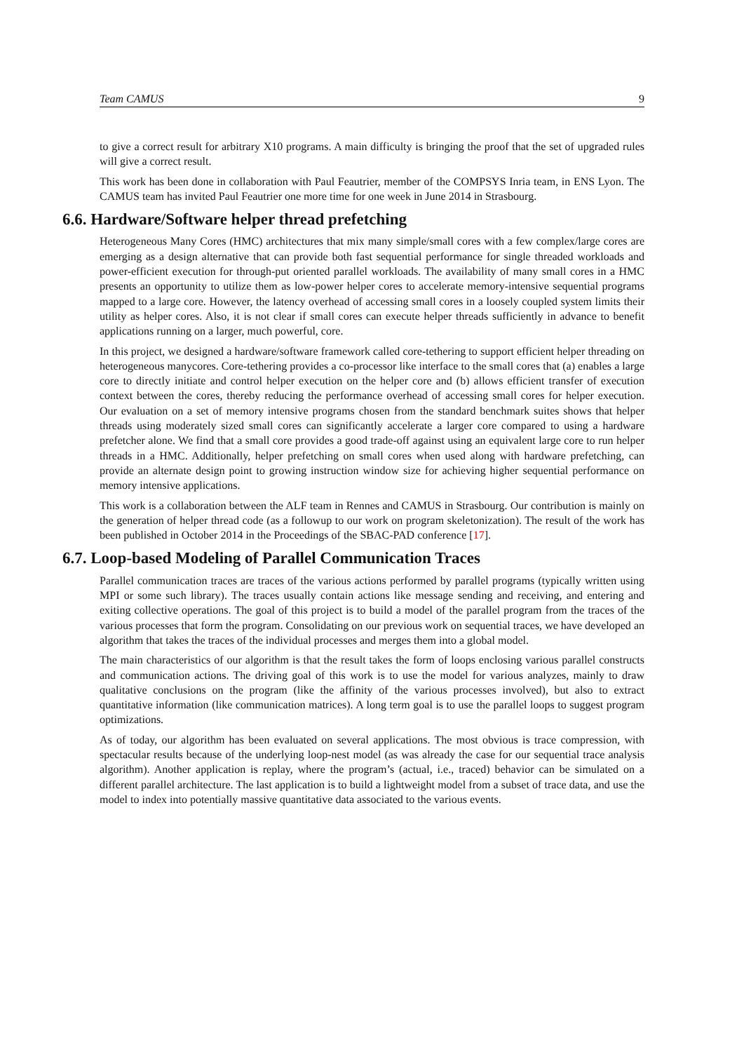Team CAMUS 9
to give a correct result for arbitrary X10 programs. A main difficulty is bringing the proof that the set of upgraded rules will give a correct result.
This work has been done in collaboration with Paul Feautrier, member of the COMPSYS Inria team, in ENS Lyon. The CAMUS team has invited Paul Feautrier one more time for one week in June 2014 in Strasbourg.
6.6. Hardware/Software helper thread prefetching
Heterogeneous Many Cores (HMC) architectures that mix many simple/small cores with a few complex/large cores are emerging as a design alternative that can provide both fast sequential performance for single threaded workloads and power-efficient execution for through-put oriented parallel workloads. The availability of many small cores in a HMC presents an opportunity to utilize them as low-power helper cores to accelerate memory-intensive sequential programs mapped to a large core. However, the latency overhead of accessing small cores in a loosely coupled system limits their utility as helper cores. Also, it is not clear if small cores can execute helper threads sufficiently in advance to benefit applications running on a larger, much powerful, core.
In this project, we designed a hardware/software framework called core-tethering to support efficient helper threading on heterogeneous manycores. Core-tethering provides a co-processor like interface to the small cores that (a) enables a large core to directly initiate and control helper execution on the helper core and (b) allows efficient transfer of execution context between the cores, thereby reducing the performance overhead of accessing small cores for helper execution. Our evaluation on a set of memory intensive programs chosen from the standard benchmark suites shows that helper threads using moderately sized small cores can significantly accelerate a larger core compared to using a hardware prefetcher alone. We find that a small core provides a good trade-off against using an equivalent large core to run helper threads in a HMC. Additionally, helper prefetching on small cores when used along with hardware prefetching, can provide an alternate design point to growing instruction window size for achieving higher sequential performance on memory intensive applications.
This work is a collaboration between the ALF team in Rennes and CAMUS in Strasbourg. Our contribution is mainly on the generation of helper thread code (as a followup to our work on program skeletonization). The result of the work has been published in October 2014 in the Proceedings of the SBAC-PAD conference [17].
6.7. Loop-based Modeling of Parallel Communication Traces
Parallel communication traces are traces of the various actions performed by parallel programs (typically written using MPI or some such library). The traces usually contain actions like message sending and receiving, and entering and exiting collective operations. The goal of this project is to build a model of the parallel program from the traces of the various processes that form the program. Consolidating on our previous work on sequential traces, we have developed an algorithm that takes the traces of the individual processes and merges them into a global model.
The main characteristics of our algorithm is that the result takes the form of loops enclosing various parallel constructs and communication actions. The driving goal of this work is to use the model for various analyzes, mainly to draw qualitative conclusions on the program (like the affinity of the various processes involved), but also to extract quantitative information (like communication matrices). A long term goal is to use the parallel loops to suggest program optimizations.
As of today, our algorithm has been evaluated on several applications. The most obvious is trace compression, with spectacular results because of the underlying loop-nest model (as was already the case for our sequential trace analysis algorithm). Another application is replay, where the program’s (actual, i.e., traced) behavior can be simulated on a different parallel architecture. The last application is to build a lightweight model from a subset of trace data, and use the model to index into potentially massive quantitative data associated to the various events.